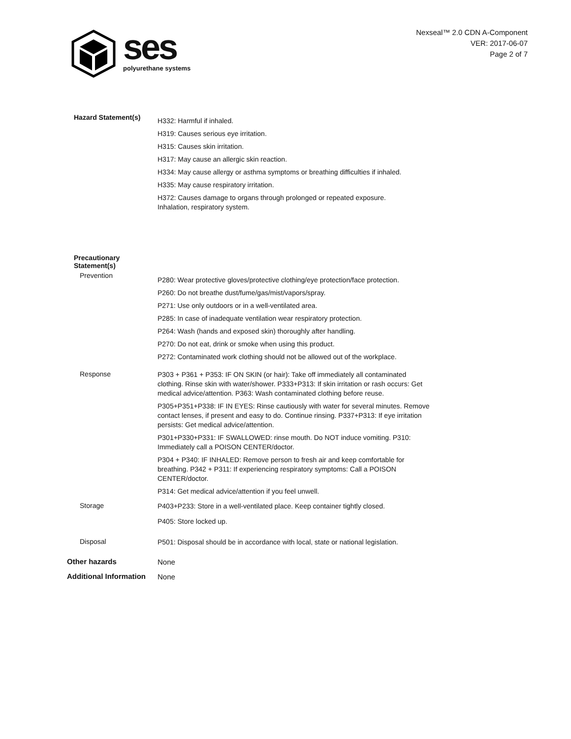ses
polyurethane systems
Nexseal™ 2.0 CDN A-Component
VER: 2017-06-07
Page 2 of 7
Hazard Statement(s)
H332: Harmful if inhaled.
H319: Causes serious eye irritation.
H315: Causes skin irritation.
H317: May cause an allergic skin reaction.
H334: May cause allergy or asthma symptoms or breathing difficulties if inhaled.
H335: May cause respiratory irritation.
H372: Causes damage to organs through prolonged or repeated exposure.
Inhalation, respiratory system.
Precautionary Statement(s)
Prevention
P280: Wear protective gloves/protective clothing/eye protection/face protection.
P260: Do not breathe dust/fume/gas/mist/vapors/spray.
P271: Use only outdoors or in a well-ventilated area.
P285: In case of inadequate ventilation wear respiratory protection.
P264: Wash (hands and exposed skin) thoroughly after handling.
P270: Do not eat, drink or smoke when using this product.
P272: Contaminated work clothing should not be allowed out of the workplace.
Response
P303 + P361 + P353: IF ON SKIN (or hair): Take off immediately all contaminated clothing. Rinse skin with water/shower. P333+P313: If skin irritation or rash occurs: Get medical advice/attention. P363: Wash contaminated clothing before reuse.
P305+P351+P338: IF IN EYES: Rinse cautiously with water for several minutes. Remove contact lenses, if present and easy to do. Continue rinsing. P337+P313: If eye irritation persists: Get medical advice/attention.
P301+P330+P331: IF SWALLOWED: rinse mouth. Do NOT induce vomiting. P310: Immediately call a POISON CENTER/doctor.
P304 + P340: IF INHALED: Remove person to fresh air and keep comfortable for breathing. P342 + P311: If experiencing respiratory symptoms: Call a POISON CENTER/doctor.
P314: Get medical advice/attention if you feel unwell.
Storage
P403+P233: Store in a well-ventilated place. Keep container tightly closed.
P405: Store locked up.
Disposal
P501: Disposal should be in accordance with local, state or national legislation.
Other hazards
None
Additional Information
None